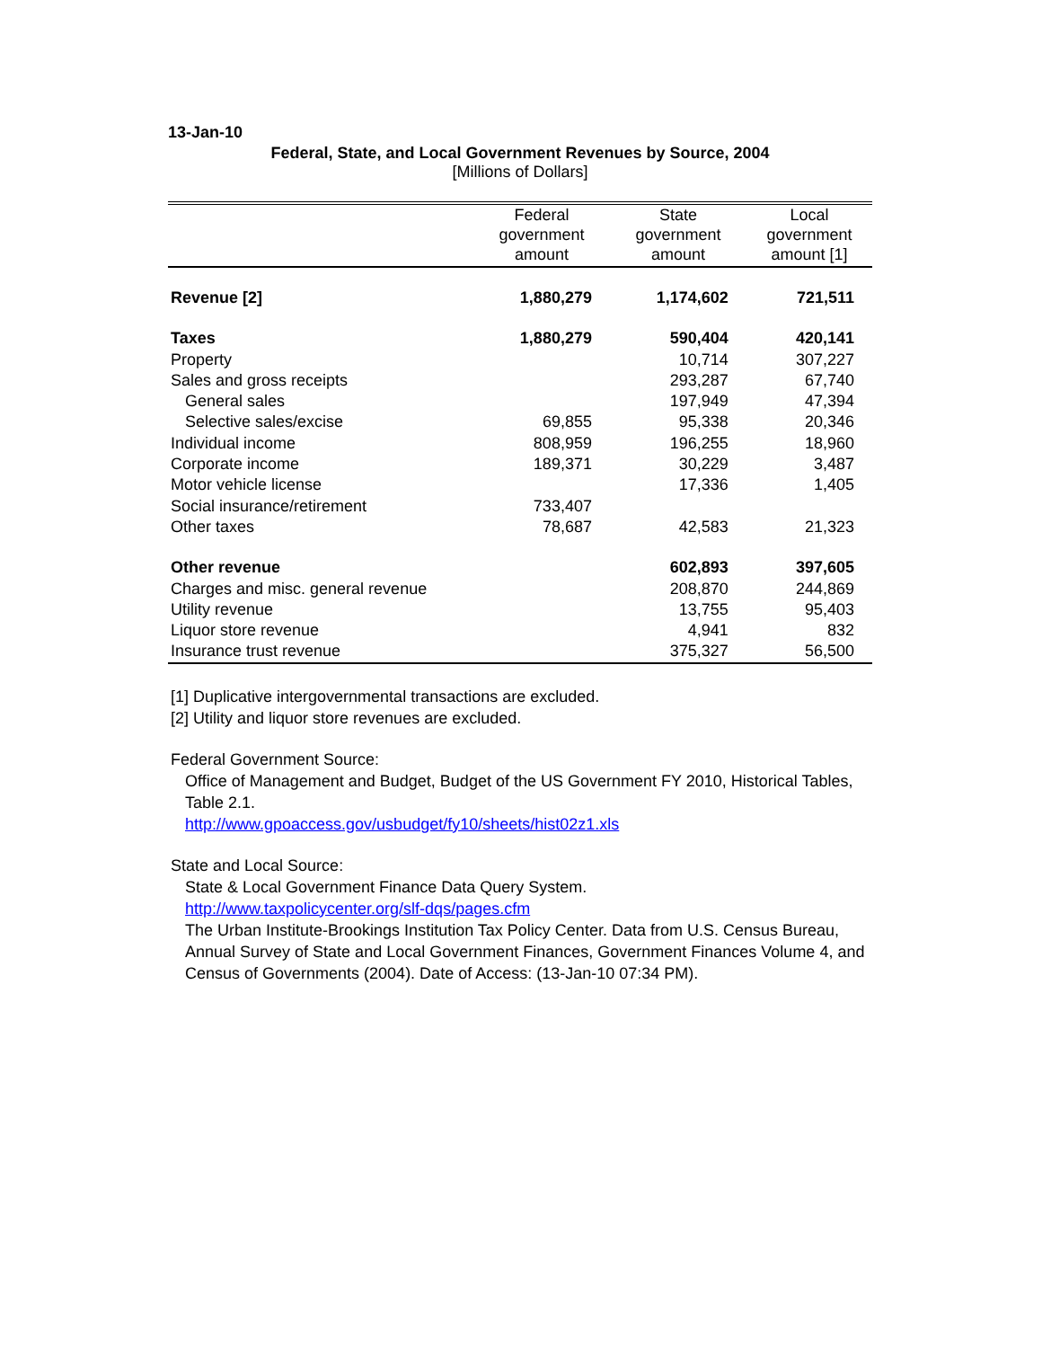13-Jan-10
Federal, State, and Local Government Revenues by Source, 2004
[Millions of Dollars]
| | Federal government amount | State government amount | Local government amount [1] |
| --- | --- | --- | --- |
| Revenue [2] | 1,880,279 | 1,174,602 | 721,511 |
| Taxes | 1,880,279 | 590,404 | 420,141 |
| Property | | 10,714 | 307,227 |
| Sales and gross receipts | | 293,287 | 67,740 |
| General sales | | 197,949 | 47,394 |
| Selective sales/excise | 69,855 | 95,338 | 20,346 |
| Individual income | 808,959 | 196,255 | 18,960 |
| Corporate income | 189,371 | 30,229 | 3,487 |
| Motor vehicle license | | 17,336 | 1,405 |
| Social insurance/retirement | 733,407 | | |
| Other taxes | 78,687 | 42,583 | 21,323 |
| Other revenue | | 602,893 | 397,605 |
| Charges and misc. general revenue | | 208,870 | 244,869 |
| Utility revenue | | 13,755 | 95,403 |
| Liquor store revenue | | 4,941 | 832 |
| Insurance trust revenue | | 375,327 | 56,500 |
[1] Duplicative intergovernmental transactions are excluded.
[2] Utility and liquor store revenues are excluded.
Federal Government Source:
Office of Management and Budget, Budget of the US Government FY 2010, Historical Tables, Table 2.1.
http://www.gpoaccess.gov/usbudget/fy10/sheets/hist02z1.xls
State and Local Source:
State & Local Government Finance Data Query System.
http://www.taxpolicycenter.org/slf-dqs/pages.cfm
The Urban Institute-Brookings Institution Tax Policy Center. Data from U.S. Census Bureau, Annual Survey of State and Local Government Finances, Government Finances Volume 4, and Census of Governments (2004). Date of Access: (13-Jan-10 07:34 PM).